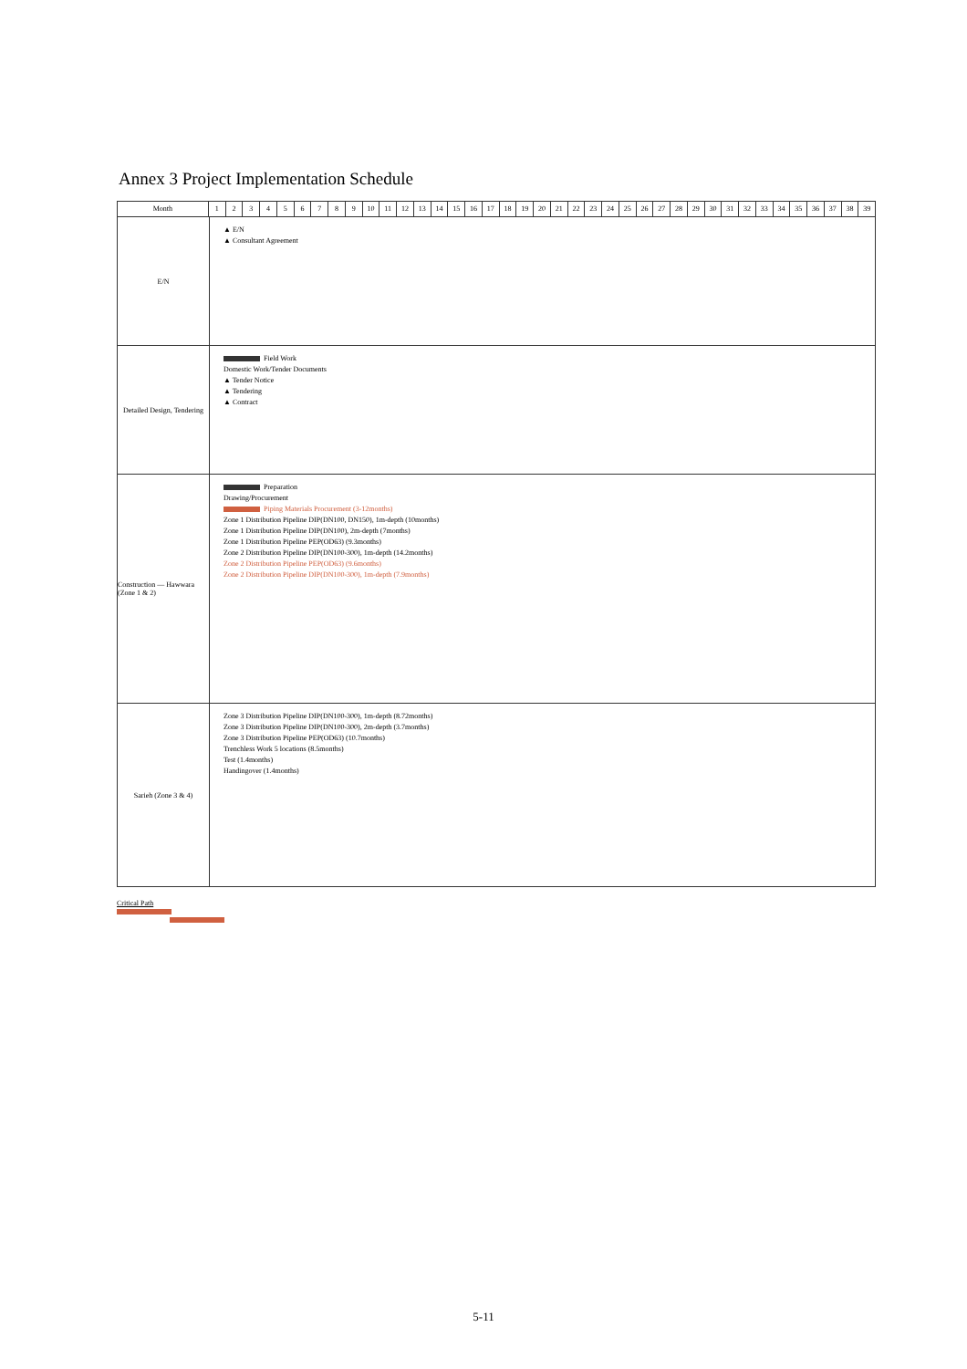Annex 3 Project Implementation Schedule
Month 1 2 3 4 5 6 7 8 9 10 11 12 13 14 15 16 17 18 19 20 21 22 23 24 25 26 27 28 29 30 31 32 33 34 35 36 37 38 39
E/N
▲ E/N
▲ Consultant Agreement
Detailed Design, Tendering
Field Work
Domestic Work/Tender Documents
▲ Tender Notice
▲ Tendering
▲ Contract
Construction — Hawwara (Zone 1 & 2)
Preparation
Drawing/Procurement
Piping Materials Procurement (3-12months)
Zone 1 Distribution Pipeline DIP(DN100, DN150), 1m-depth (10months)
Zone 1 Distribution Pipeline DIP(DN100), 2m-depth (7months)
Zone 1 Distribution Pipeline PEP(OD63) (9.3months)
Zone 2 Distribution Pipeline DIP(DN100-300), 1m-depth (14.2months)
Zone 2 Distribution Pipeline PEP(OD63) (9.6months)
Zone 2 Distribution Pipeline DIP(DN100-300), 1m-depth (7.9months)
Sarieh (Zone 3 & 4)
Zone 3 Distribution Pipeline DIP(DN100-300), 1m-depth (8.72months)
Zone 3 Distribution Pipeline DIP(DN100-300), 2m-depth (3.7months)
Zone 3 Distribution Pipeline PEP(OD63) (10.7months)
Trenchless Work 5 locations (8.5months)
Test (1.4months)
Handingover (1.4months)
Critical Path
5-11